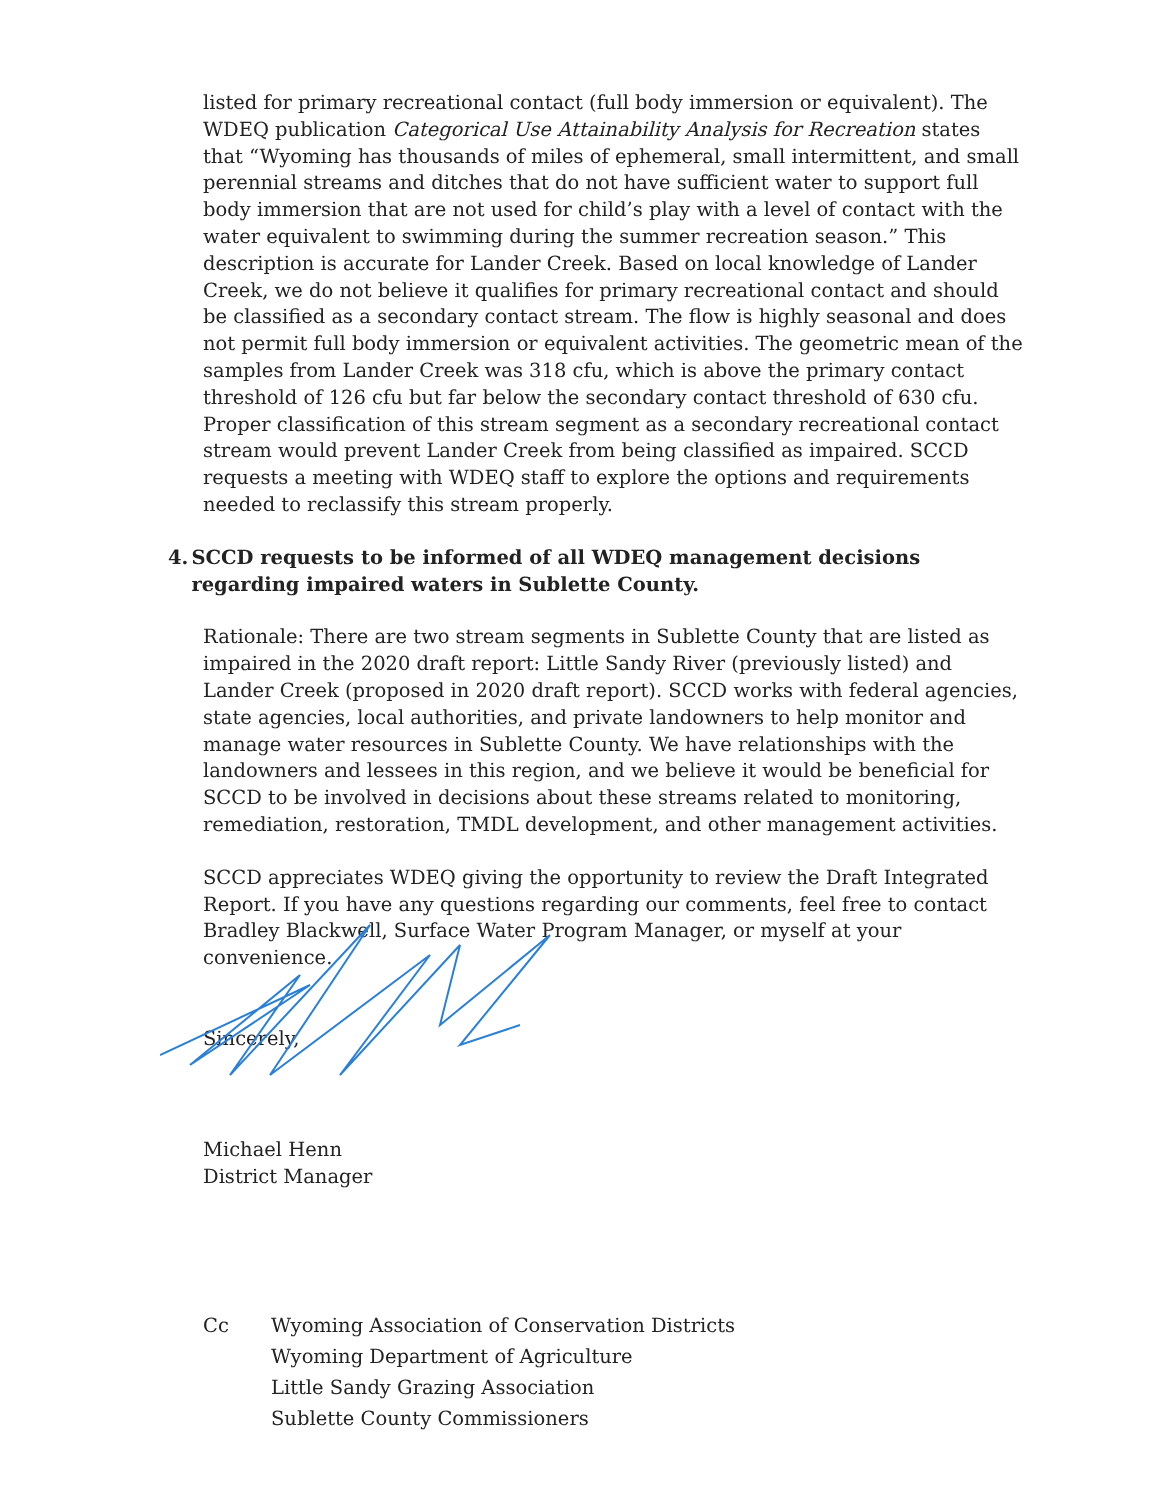listed for primary recreational contact (full body immersion or equivalent). The WDEQ publication Categorical Use Attainability Analysis for Recreation states that “Wyoming has thousands of miles of ephemeral, small intermittent, and small perennial streams and ditches that do not have sufficient water to support full body immersion that are not used for child’s play with a level of contact with the water equivalent to swimming during the summer recreation season.” This description is accurate for Lander Creek. Based on local knowledge of Lander Creek, we do not believe it qualifies for primary recreational contact and should be classified as a secondary contact stream. The flow is highly seasonal and does not permit full body immersion or equivalent activities. The geometric mean of the samples from Lander Creek was 318 cfu, which is above the primary contact threshold of 126 cfu but far below the secondary contact threshold of 630 cfu. Proper classification of this stream segment as a secondary recreational contact stream would prevent Lander Creek from being classified as impaired. SCCD requests a meeting with WDEQ staff to explore the options and requirements needed to reclassify this stream properly.
4. SCCD requests to be informed of all WDEQ management decisions regarding impaired waters in Sublette County.
Rationale: There are two stream segments in Sublette County that are listed as impaired in the 2020 draft report: Little Sandy River (previously listed) and Lander Creek (proposed in 2020 draft report). SCCD works with federal agencies, state agencies, local authorities, and private landowners to help monitor and manage water resources in Sublette County. We have relationships with the landowners and lessees in this region, and we believe it would be beneficial for SCCD to be involved in decisions about these streams related to monitoring, remediation, restoration, TMDL development, and other management activities.
SCCD appreciates WDEQ giving the opportunity to review the Draft Integrated Report. If you have any questions regarding our comments, feel free to contact Bradley Blackwell, Surface Water Program Manager, or myself at your convenience.
Sincerely,
Michael Henn
District Manager
Cc Wyoming Association of Conservation Districts
Wyoming Department of Agriculture
Little Sandy Grazing Association
Sublette County Commissioners